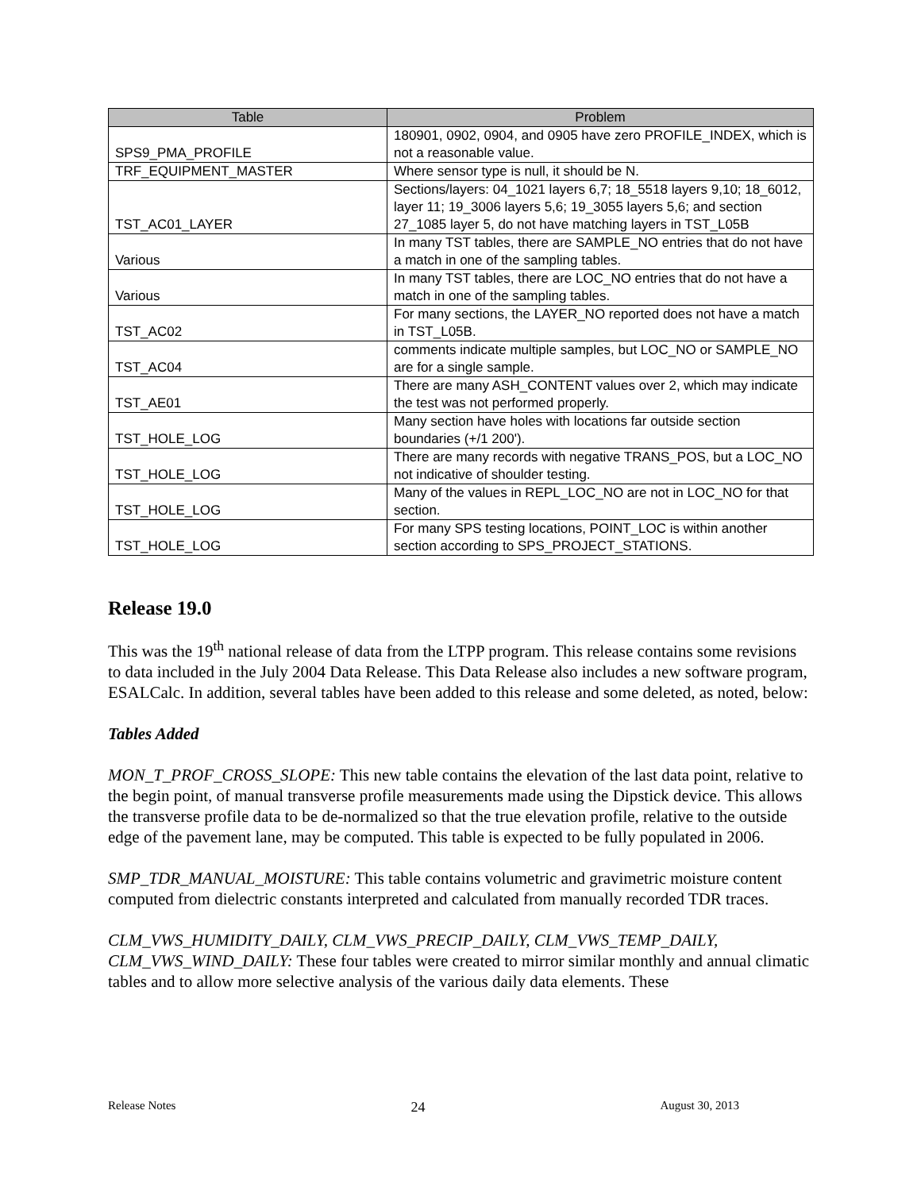| Table | Problem |
| --- | --- |
| SPS9_PMA_PROFILE | 180901, 0902, 0904, and 0905 have zero PROFILE_INDEX, which is not a reasonable value. |
| TRF_EQUIPMENT_MASTER | Where sensor type is null, it should be N. |
| TST_AC01_LAYER | Sections/layers: 04_1021 layers 6,7; 18_5518 layers 9,10; 18_6012, layer 11; 19_3006 layers 5,6; 19_3055 layers 5,6; and section 27_1085 layer 5, do not have matching layers in TST_L05B |
| Various | In many TST tables, there are SAMPLE_NO entries that do not have a match in one of the sampling tables. |
| Various | In many TST tables, there are LOC_NO entries that do not have a match in one of the sampling tables. |
| TST_AC02 | For many sections, the LAYER_NO reported does not have a match in TST_L05B. |
| TST_AC04 | comments indicate multiple samples, but LOC_NO or SAMPLE_NO are for a single sample. |
| TST_AE01 | There are many ASH_CONTENT values over 2, which may indicate the test was not performed properly. |
| TST_HOLE_LOG | Many section have holes with locations far outside section boundaries (+/1 200'). |
| TST_HOLE_LOG | There are many records with negative TRANS_POS, but a LOC_NO not indicative of shoulder testing. |
| TST_HOLE_LOG | Many of the values in REPL_LOC_NO are not in LOC_NO for that section. |
| TST_HOLE_LOG | For many SPS testing locations, POINT_LOC is within another section according to SPS_PROJECT_STATIONS. |
Release 19.0
This was the 19<sup>th</sup> national release of data from the LTPP program. This release contains some revisions to data included in the July 2004 Data Release. This Data Release also includes a new software program, ESALCalc. In addition, several tables have been added to this release and some deleted, as noted, below:
Tables Added
MON_T_PROF_CROSS_SLOPE: This new table contains the elevation of the last data point, relative to the begin point, of manual transverse profile measurements made using the Dipstick device. This allows the transverse profile data to be de-normalized so that the true elevation profile, relative to the outside edge of the pavement lane, may be computed. This table is expected to be fully populated in 2006.
SMP_TDR_MANUAL_MOISTURE: This table contains volumetric and gravimetric moisture content computed from dielectric constants interpreted and calculated from manually recorded TDR traces.
CLM_VWS_HUMIDITY_DAILY, CLM_VWS_PRECIP_DAILY, CLM_VWS_TEMP_DAILY, CLM_VWS_WIND_DAILY: These four tables were created to mirror similar monthly and annual climatic tables and to allow more selective analysis of the various daily data elements. These
Release Notes 24 August 30, 2013